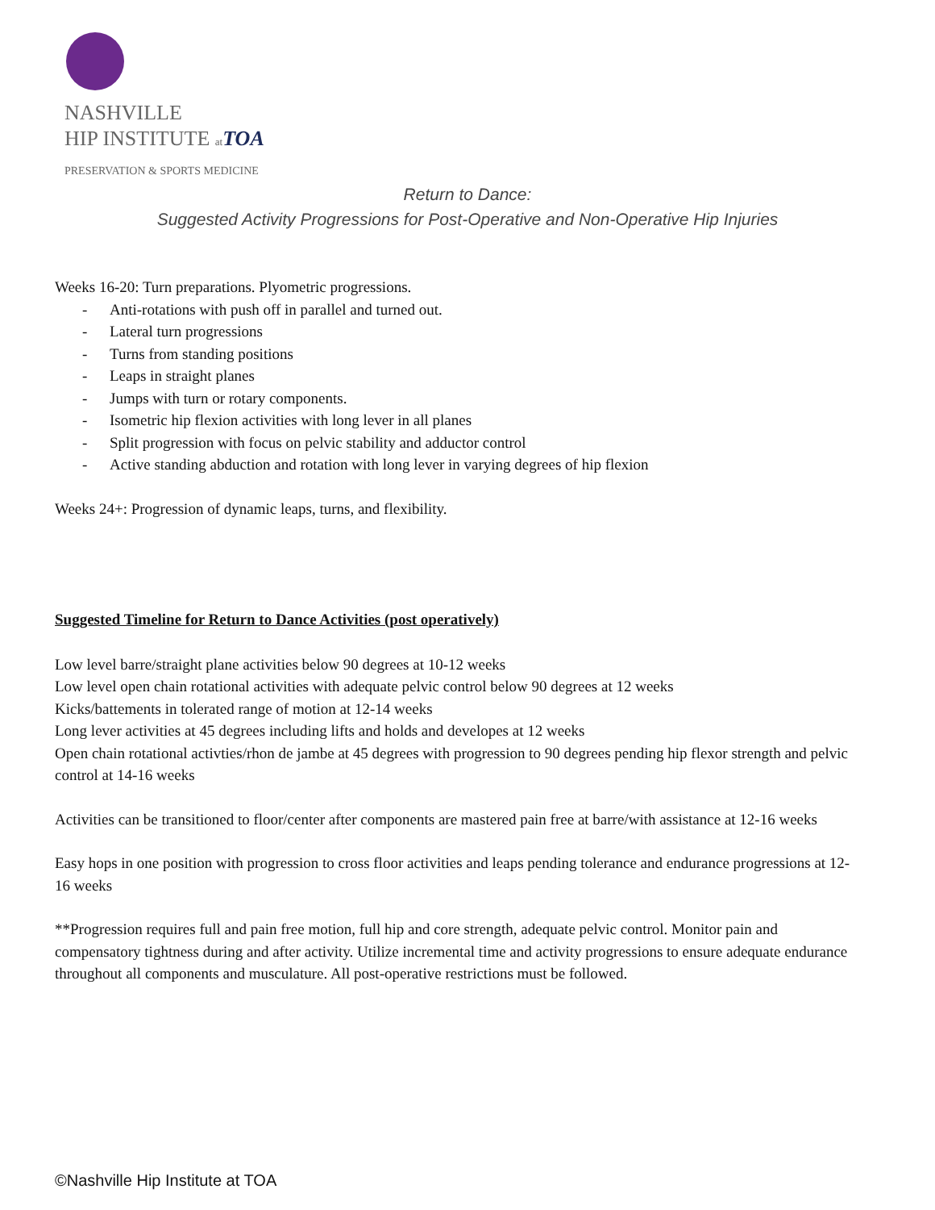NASHVILLE
HIP INSTITUTE at TOA
PRESERVATION & SPORTS MEDICINE
Return to Dance:
Suggested Activity Progressions for Post-Operative and Non-Operative Hip Injuries
Weeks 16-20: Turn preparations. Plyometric progressions.
- Anti-rotations with push off in parallel and turned out.
- Lateral turn progressions
- Turns from standing positions
- Leaps in straight planes
- Jumps with turn or rotary components.
- Isometric hip flexion activities with long lever in all planes
- Split progression with focus on pelvic stability and adductor control
- Active standing abduction and rotation with long lever in varying degrees of hip flexion
Weeks 24+: Progression of dynamic leaps, turns, and flexibility.
Suggested Timeline for Return to Dance Activities (post operatively)
Low level barre/straight plane activities below 90 degrees at 10-12 weeks
Low level open chain rotational activities with adequate pelvic control below 90 degrees at 12 weeks
Kicks/battements in tolerated range of motion at 12-14 weeks
Long lever activities at 45 degrees including lifts and holds and developes at 12 weeks
Open chain rotational activties/rhon de jambe at 45 degrees with progression to 90 degrees pending hip flexor strength and pelvic control at 14-16 weeks
Activities can be transitioned to floor/center after components are mastered pain free at barre/with assistance at 12-16 weeks
Easy hops in one position with progression to cross floor activities and leaps pending tolerance and endurance progressions at 12-16 weeks
**Progression requires full and pain free motion, full hip and core strength, adequate pelvic control. Monitor pain and compensatory tightness during and after activity. Utilize incremental time and activity progressions to ensure adequate endurance throughout all components and musculature. All post-operative restrictions must be followed.
©Nashville Hip Institute at TOA